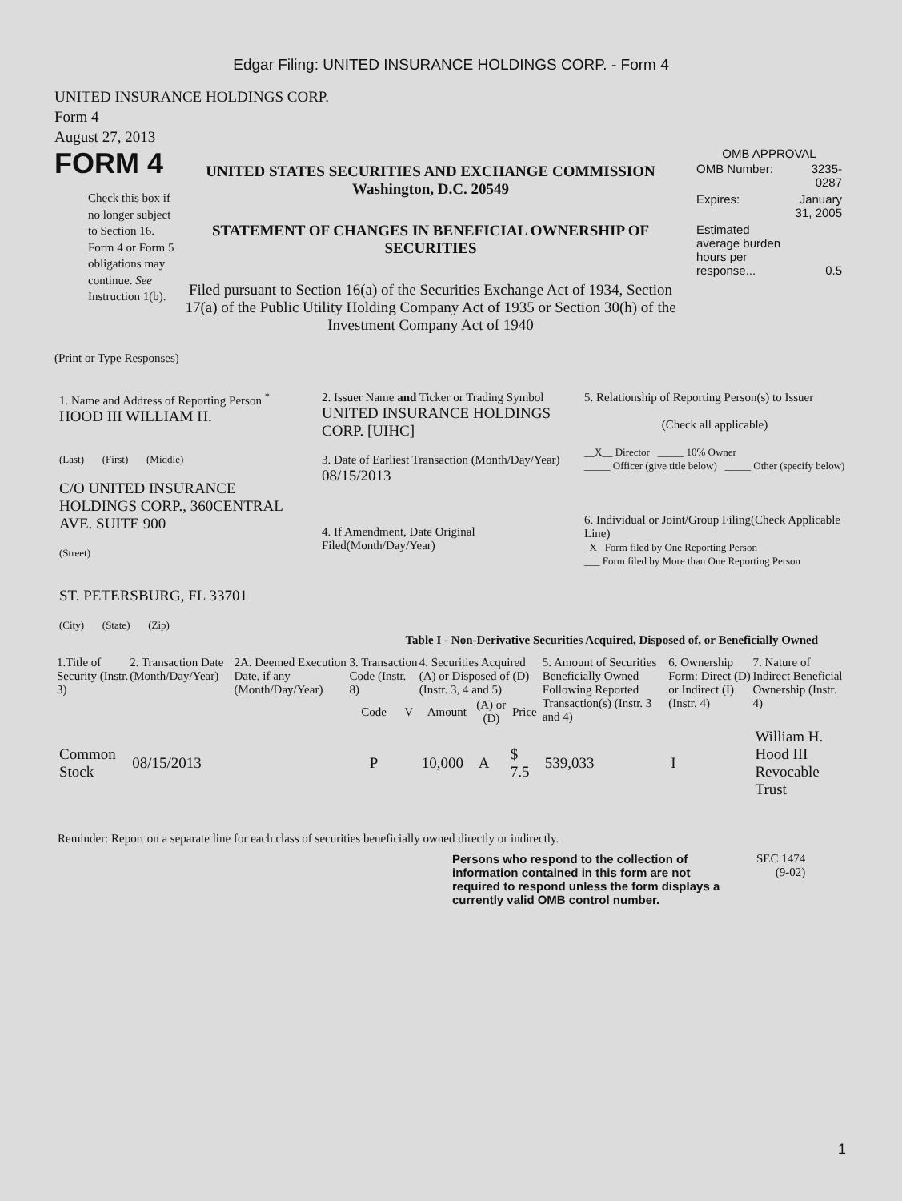Edgar Filing: UNITED INSURANCE HOLDINGS CORP. - Form 4
UNITED INSURANCE HOLDINGS CORP.
Form 4
August 27, 2013
FORM 4
Check this box if no longer subject to Section 16. Form 4 or Form 5 obligations may continue. See Instruction 1(b).
UNITED STATES SECURITIES AND EXCHANGE COMMISSION
Washington, D.C. 20549
STATEMENT OF CHANGES IN BENEFICIAL OWNERSHIP OF SECURITIES
Filed pursuant to Section 16(a) of the Securities Exchange Act of 1934, Section 17(a) of the Public Utility Holding Company Act of 1935 or Section 30(h) of the Investment Company Act of 1940
OMB APPROVAL
| OMB Number: | 3235-0287 |
| Expires: | January 31, 2005 |
| Estimated average burden hours per response... | 0.5 |
(Print or Type Responses)
| 1. Name and Address of Reporting Person <sup>*</sup> HOOD III WILLIAM H. (Last) (First) (Middle) C/O UNITED INSURANCE HOLDINGS CORP., 360CENTRAL AVE. SUITE 900 (Street) ST. PETERSBURG, FL 33701 (City) (State) (Zip) | 2. Issuer Name and Ticker or Trading Symbol UNITED INSURANCE HOLDINGS CORP. [UIHC] 3. Date of Earliest Transaction (Month/Day/Year) 08/15/2013 4. If Amendment, Date Original Filed(Month/Day/Year) | 5. Relationship of Reporting Person(s) to Issuer (Check all applicable) __X__ Director _____ 10% Owner _____ Officer (give title below) _____ Other (specify below) 6. Individual or Joint/Group Filing(Check Applicable Line) _X_ Form filed by One Reporting Person ___ Form filed by More than One Reporting Person |
Table I - Non-Derivative Securities Acquired, Disposed of, or Beneficially Owned
| 1.Title of Security (Instr. 3) | 2. Transaction Date (Month/Day/Year) | 2A. Deemed Execution Date, if any (Month/Day/Year) | 3. Transaction Code (Instr. 8) | | 4. Securities Acquired (A) or Disposed of (D) (Instr. 3, 4 and 5) | | | 5. Amount of Securities Beneficially Owned Following Reported Transaction(s) (Instr. 3 and 4) | 6. Ownership Form: Direct (D) or Indirect (I) (Instr. 4) | 7. Nature of Indirect Beneficial Ownership (Instr. 4) |
| --- | --- | --- | --- | --- | --- | --- | --- | --- | --- | --- |
| | | | Code | V | Amount | (A) or (D) | Price | | | |
| Common Stock | 08/15/2013 | | P | | 10,000 | A | $ 7.5 | 539,033 | I | William H. Hood III Revocable Trust |
Reminder: Report on a separate line for each class of securities beneficially owned directly or indirectly.
Persons who respond to the collection of information contained in this form are not required to respond unless the form displays a currently valid OMB control number.
SEC 1474
(9-02)
1